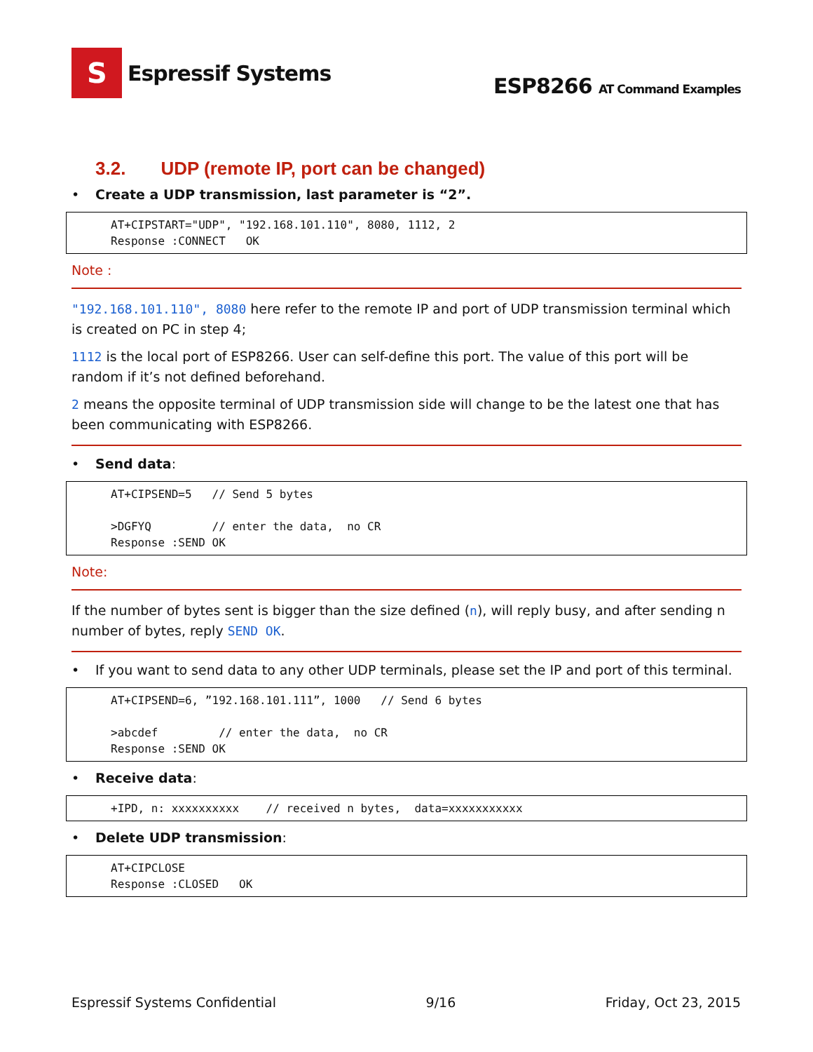S
Espressif Systems
ESP8266 AT Command Examples
3.2. UDP (remote IP, port can be changed)
• Create a UDP transmission, last parameter is “2”.
AT+CIPSTART="UDP", "192.168.101.110", 8080, 1112, 2
Response :CONNECT   OK
Note :
"192.168.101.110", 8080 here refer to the remote IP and port of UDP transmission terminal which is created on PC in step 4;
1112 is the local port of ESP8266. User can self-define this port. The value of this port will be random if it’s not defined beforehand.
2 means the opposite terminal of UDP transmission side will change to be the latest one that has been communicating with ESP8266.
• Send data:
AT+CIPSEND=5   // Send 5 bytes

>DGFYQ         // enter the data,  no CR
Response :SEND OK
Note:
If the number of bytes sent is bigger than the size defined (n), will reply busy, and after sending n number of bytes, reply SEND OK.
• If you want to send data to any other UDP terminals, please set the IP and port of this terminal.
AT+CIPSEND=6, ”192.168.101.111”, 1000   // Send 6 bytes

>abcdef         // enter the data,  no CR
Response :SEND OK
• Receive data:
+IPD, n: xxxxxxxxxx    // received n bytes,  data=xxxxxxxxxxx
• Delete UDP transmission:
AT+CIPCLOSE
Response :CLOSED   OK
Espressif Systems Confidential 9/16 Friday, Oct 23, 2015